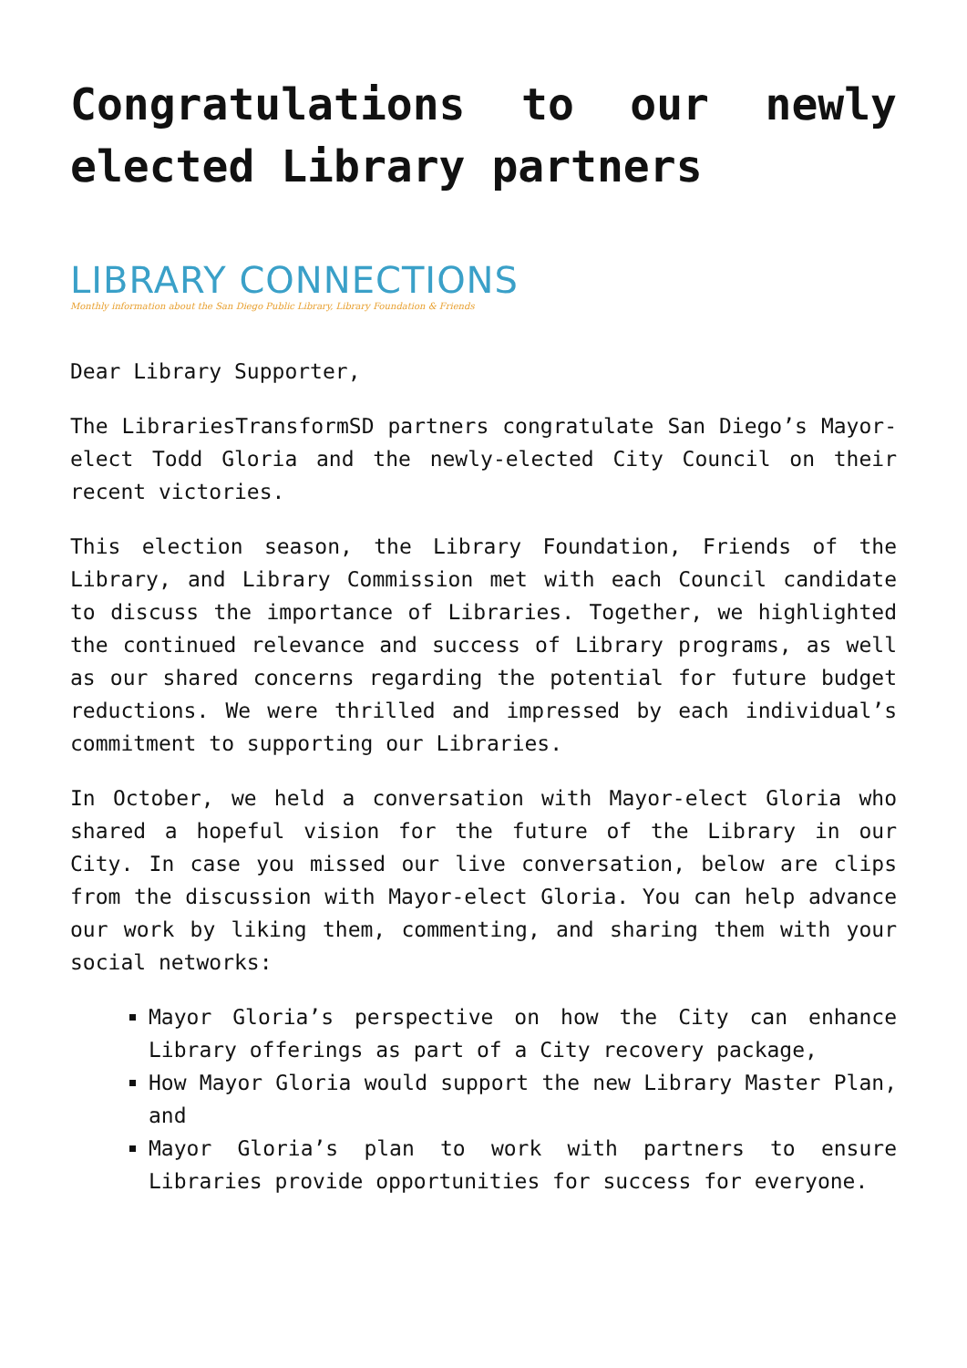Congratulations to our newly elected Library partners
LIBRARY CONNECTIONS
Monthly information about the San Diego Public Library, Library Foundation & Friends
Dear Library Supporter,
The LibrariesTransformSD partners congratulate San Diego’s Mayor-elect Todd Gloria and the newly-elected City Council on their recent victories.
This election season, the Library Foundation, Friends of the Library, and Library Commission met with each Council candidate to discuss the importance of Libraries. Together, we highlighted the continued relevance and success of Library programs, as well as our shared concerns regarding the potential for future budget reductions. We were thrilled and impressed by each individual’s commitment to supporting our Libraries.
In October, we held a conversation with Mayor-elect Gloria who shared a hopeful vision for the future of the Library in our City. In case you missed our live conversation, below are clips from the discussion with Mayor-elect Gloria. You can help advance our work by liking them, commenting, and sharing them with your social networks:
Mayor Gloria’s perspective on how the City can enhance Library offerings as part of a City recovery package,
How Mayor Gloria would support the new Library Master Plan, and
Mayor Gloria’s plan to work with partners to ensure Libraries provide opportunities for success for everyone.